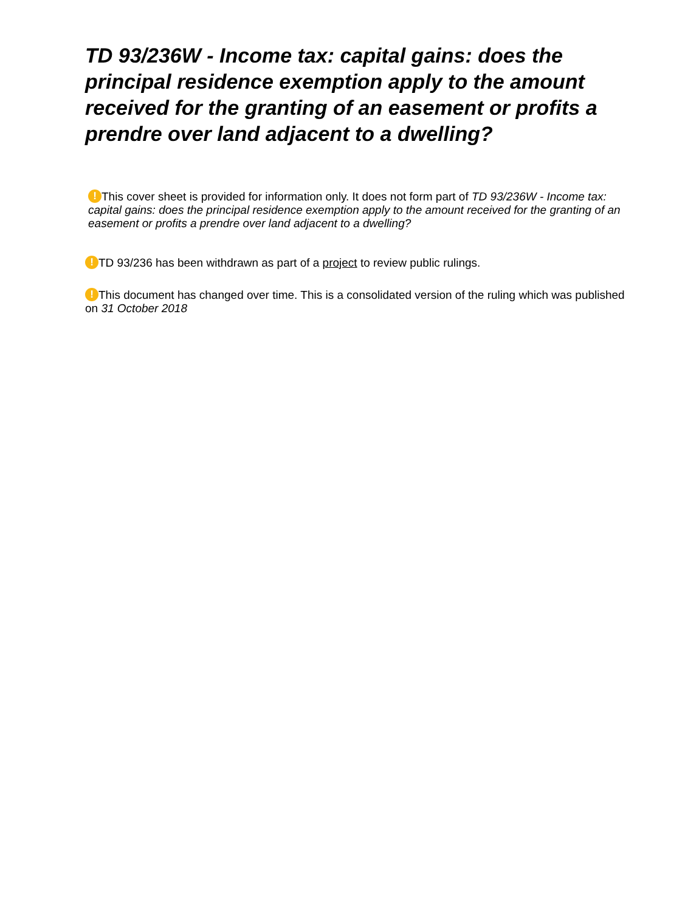TD 93/236W - Income tax: capital gains: does the principal residence exemption apply to the amount received for the granting of an easement or profits a prendre over land adjacent to a dwelling?
! This cover sheet is provided for information only. It does not form part of TD 93/236W - Income tax: capital gains: does the principal residence exemption apply to the amount received for the granting of an easement or profits a prendre over land adjacent to a dwelling?
! TD 93/236 has been withdrawn as part of a project to review public rulings.
! This document has changed over time. This is a consolidated version of the ruling which was published on 31 October 2018